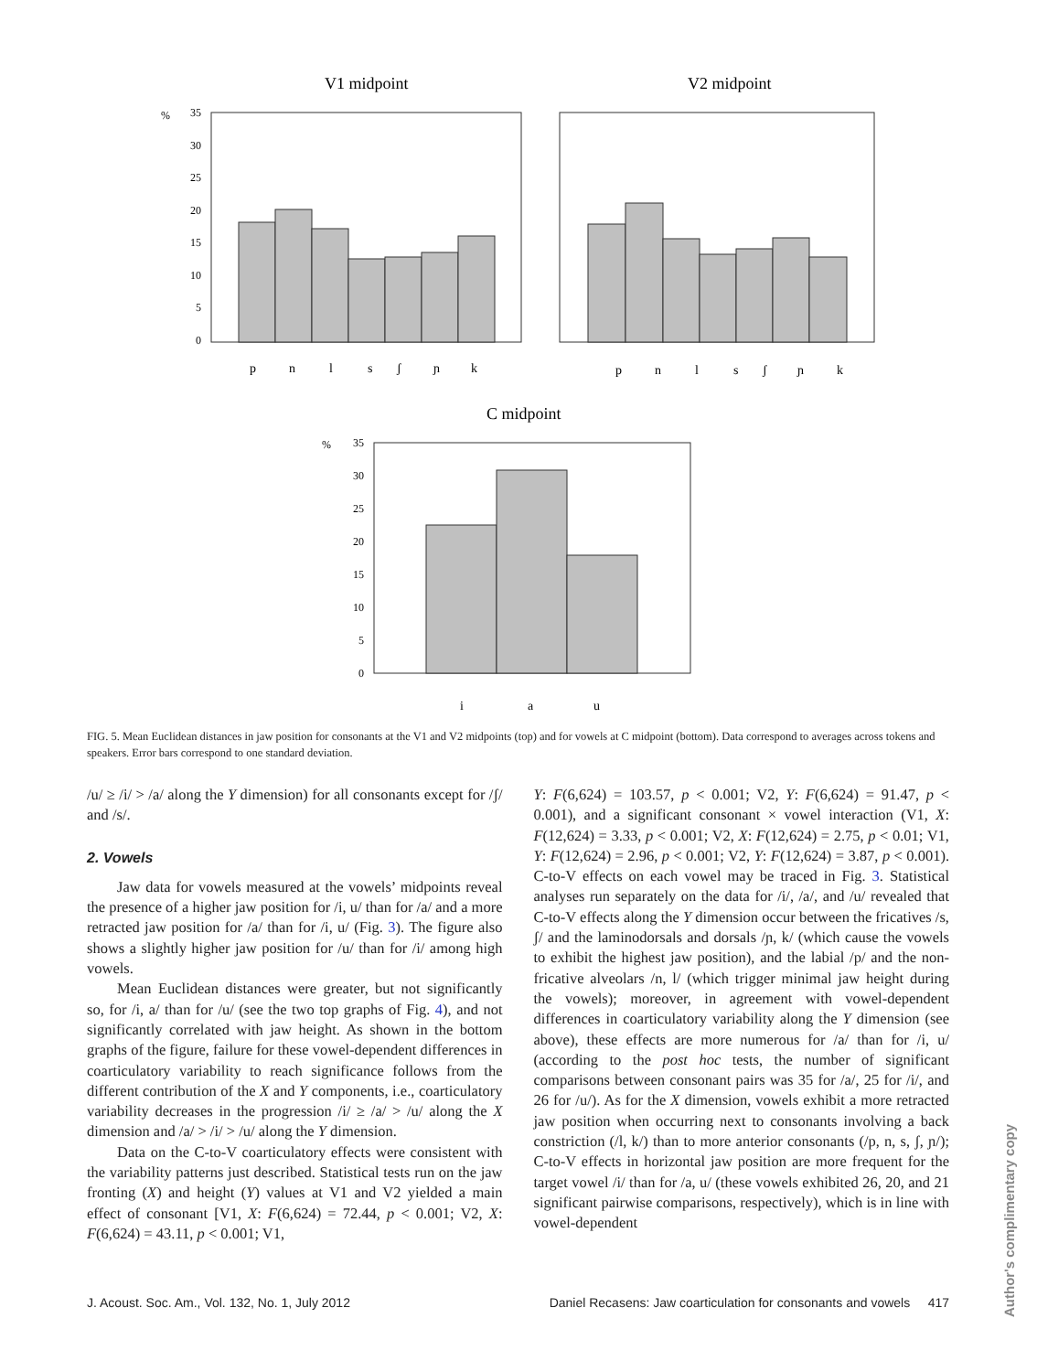V1 midpoint
V2 midpoint
C midpoint
%
%
35
30
25
20
15
10
5
0
35
30
25
20
15
10
5
0
p
n
l
s
ʃ
ɲ
k
p
n
l
s
ʃ
ɲ
k
i
a
u
FIG. 5. Mean Euclidean distances in jaw position for consonants at the V1 and V2 midpoints (top) and for vowels at C midpoint (bottom). Data correspond to averages across tokens and speakers. Error bars correspond to one standard deviation.
/u/ ≥ /i/ > /a/ along the Y dimension) for all consonants except for /ʃ/ and /s/.
2. Vowels
Jaw data for vowels measured at the vowels’ midpoints reveal the presence of a higher jaw position for /i, u/ than for /a/ and a more retracted jaw position for /a/ than for /i, u/ (Fig. 3). The figure also shows a slightly higher jaw position for /u/ than for /i/ among high vowels.
Mean Euclidean distances were greater, but not significantly so, for /i, a/ than for /u/ (see the two top graphs of Fig. 4), and not significantly correlated with jaw height. As shown in the bottom graphs of the figure, failure for these vowel-dependent differences in coarticulatory variability to reach significance follows from the different contribution of the X and Y components, i.e., coarticulatory variability decreases in the progression /i/ ≥ /a/ > /u/ along the X dimension and /a/ > /i/ > /u/ along the Y dimension.
Data on the C-to-V coarticulatory effects were consistent with the variability patterns just described. Statistical tests run on the jaw fronting (X) and height (Y) values at V1 and V2 yielded a main effect of consonant [V1, X: F(6,624) = 72.44, p < 0.001; V2, X: F(6,624) = 43.11, p < 0.001; V1,
Y: F(6,624) = 103.57, p < 0.001; V2, Y: F(6,624) = 91.47, p < 0.001), and a significant consonant × vowel interaction (V1, X: F(12,624) = 3.33, p < 0.001; V2, X: F(12,624) = 2.75, p < 0.01; V1, Y: F(12,624) = 2.96, p < 0.001; V2, Y: F(12,624) = 3.87, p < 0.001). C-to-V effects on each vowel may be traced in Fig. 3. Statistical analyses run separately on the data for /i/, /a/, and /u/ revealed that C-to-V effects along the Y dimension occur between the fricatives /s, ʃ/ and the laminodorsals and dorsals /ɲ, k/ (which cause the vowels to exhibit the highest jaw position), and the labial /p/ and the non-fricative alveolars /n, l/ (which trigger minimal jaw height during the vowels); moreover, in agreement with vowel-dependent differences in coarticulatory variability along the Y dimension (see above), these effects are more numerous for /a/ than for /i, u/ (according to the post hoc tests, the number of significant comparisons between consonant pairs was 35 for /a/, 25 for /i/, and 26 for /u/). As for the X dimension, vowels exhibit a more retracted jaw position when occurring next to consonants involving a back constriction (/l, k/) than to more anterior consonants (/p, n, s, ʃ, ɲ/); C-to-V effects in horizontal jaw position are more frequent for the target vowel /i/ than for /a, u/ (these vowels exhibited 26, 20, and 21 significant pairwise comparisons, respectively), which is in line with vowel-dependent
J. Acoust. Soc. Am., Vol. 132, No. 1, July 2012 Daniel Recasens: Jaw coarticulation for consonants and vowels 417
Author's complimentary copy